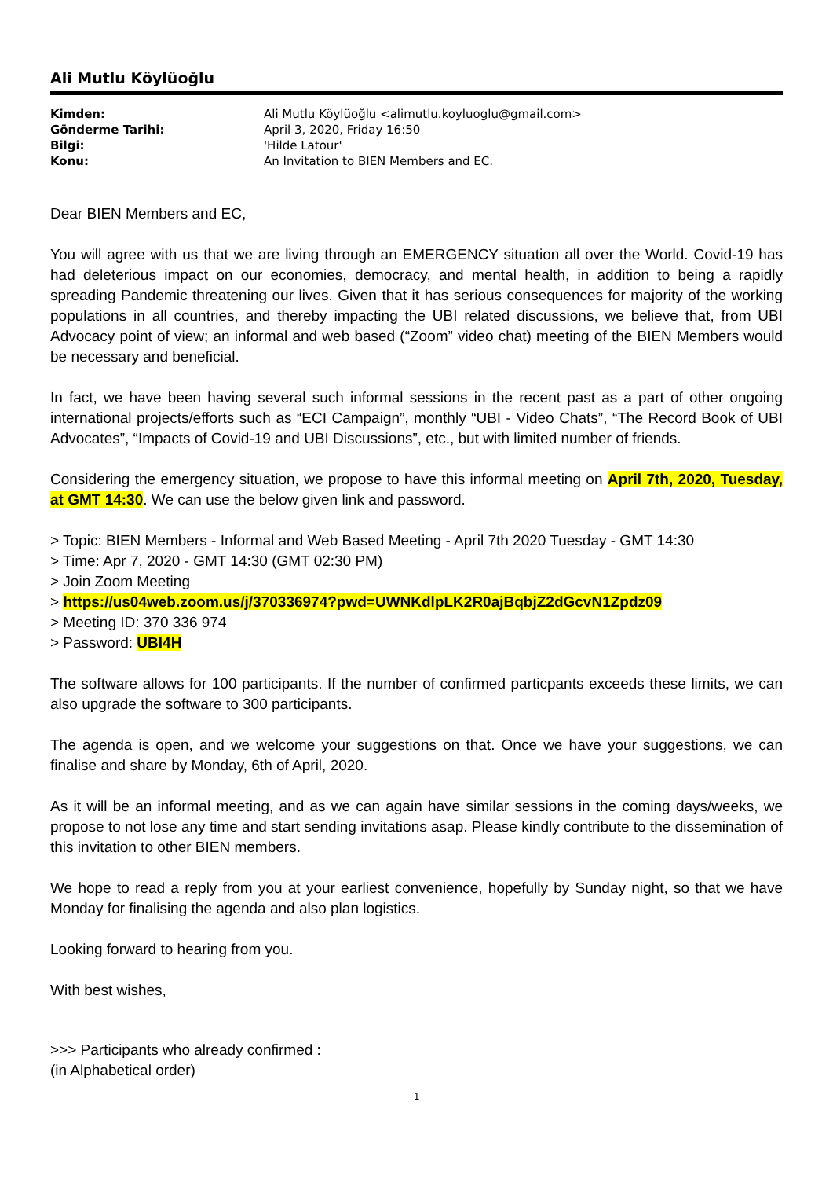Ali Mutlu Köylüoğlu
| Kimden: | Ali Mutlu Köylüoğlu <alimutlu.koyluoglu@gmail.com> |
| Gönderme Tarihi: | April 3, 2020, Friday 16:50 |
| Bilgi: | 'Hilde Latour' |
| Konu: | An Invitation to BIEN Members and EC. |
Dear BIEN Members and EC,
You will agree with us that we are living through an EMERGENCY situation all over the World. Covid-19 has had deleterious impact on our economies, democracy, and mental health, in addition to being a rapidly spreading Pandemic threatening our lives. Given that it has serious consequences for majority of the working populations in all countries, and thereby impacting the UBI related discussions, we believe that, from UBI Advocacy point of view; an informal and web based (“Zoom” video chat) meeting of the BIEN Members would be necessary and beneficial.
In fact, we have been having several such informal sessions in the recent past as a part of other ongoing international projects/efforts such as “ECI Campaign”, monthly “UBI - Video Chats”, “The Record Book of UBI Advocates”, “Impacts of Covid-19 and UBI Discussions”, etc., but with limited number of friends.
Considering the emergency situation, we propose to have this informal meeting on April 7th, 2020, Tuesday, at GMT 14:30. We can use the below given link and password.
> Topic: BIEN Members - Informal and Web Based Meeting - April 7th 2020 Tuesday - GMT 14:30
> Time: Apr 7, 2020 - GMT 14:30 (GMT 02:30 PM)
> Join Zoom Meeting
> https://us04web.zoom.us/j/370336974?pwd=UWNKdlpLK2R0ajBqbjZ2dGcvN1Zpdz09
> Meeting ID: 370 336 974
> Password: UBI4H
The software allows for 100 participants. If the number of confirmed particpants exceeds these limits, we can also upgrade the software to 300 participants.
The agenda is open, and we welcome your suggestions on that. Once we have your suggestions, we can finalise and share by Monday, 6th of April, 2020.
As it will be an informal meeting, and as we can again have similar sessions in the coming days/weeks, we propose to not lose any time and start sending invitations asap. Please kindly contribute to the dissemination of this invitation to other BIEN members.
We hope to read a reply from you at your earliest convenience, hopefully by Sunday night, so that we have Monday for finalising the agenda and also plan logistics.
Looking forward to hearing from you.
With best wishes,
>>> Participants who already confirmed :
(in Alphabetical order)
1